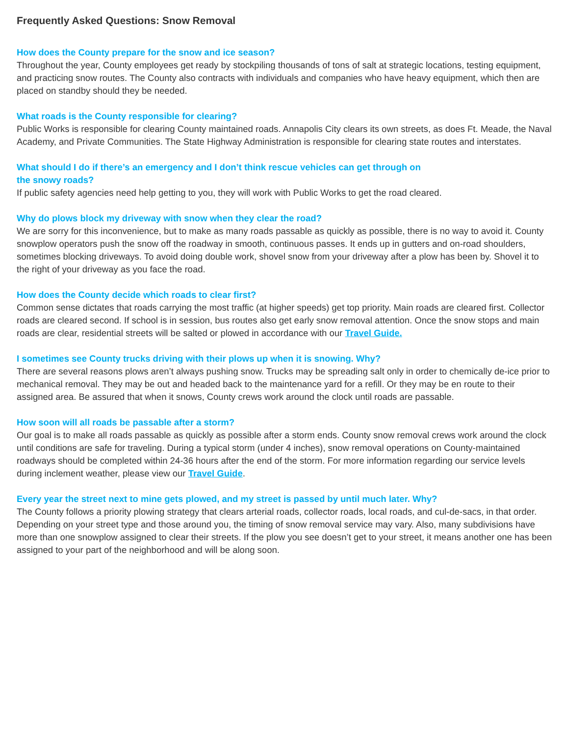Frequently Asked Questions: Snow Removal
How does the County prepare for the snow and ice season?
Throughout the year, County employees get ready by stockpiling thousands of tons of salt at strategic locations, testing equipment, and practicing snow routes. The County also contracts with individuals and companies who have heavy equipment, which then are placed on standby should they be needed.
What roads is the County responsible for clearing?
Public Works is responsible for clearing County maintained roads. Annapolis City clears its own streets, as does Ft. Meade, the Naval Academy, and Private Communities. The State Highway Administration is responsible for clearing state routes and interstates.
What should I do if there’s an emergency and I don’t think rescue vehicles can get through on
the snowy roads?
If public safety agencies need help getting to you, they will work with Public Works to get the road cleared.
Why do plows block my driveway with snow when they clear the road?
We are sorry for this inconvenience, but to make as many roads passable as quickly as possible, there is no way to avoid it. County snowplow operators push the snow off the roadway in smooth, continuous passes. It ends up in gutters and on-road shoulders, sometimes blocking driveways. To avoid doing double work, shovel snow from your driveway after a plow has been by. Shovel it to the right of your driveway as you face the road.
How does the County decide which roads to clear first?
Common sense dictates that roads carrying the most traffic (at higher speeds) get top priority. Main roads are cleared first. Collector roads are cleared second. If school is in session, bus routes also get early snow removal attention. Once the snow stops and main roads are clear, residential streets will be salted or plowed in accordance with our Travel Guide.
I sometimes see County trucks driving with their plows up when it is snowing. Why?
There are several reasons plows aren’t always pushing snow. Trucks may be spreading salt only in order to chemically de-ice prior to mechanical removal. They may be out and headed back to the maintenance yard for a refill. Or they may be en route to their assigned area. Be assured that when it snows, County crews work around the clock until roads are passable.
How soon will all roads be passable after a storm?
Our goal is to make all roads passable as quickly as possible after a storm ends. County snow removal crews work around the clock until conditions are safe for traveling. During a typical storm (under 4 inches), snow removal operations on County-maintained roadways should be completed within 24-36 hours after the end of the storm. For more information regarding our service levels during inclement weather, please view our Travel Guide.
Every year the street next to mine gets plowed, and my street is passed by until much later. Why?
The County follows a priority plowing strategy that clears arterial roads, collector roads, local roads, and cul-de-sacs, in that order. Depending on your street type and those around you, the timing of snow removal service may vary. Also, many subdivisions have more than one snowplow assigned to clear their streets. If the plow you see doesn’t get to your street, it means another one has been assigned to your part of the neighborhood and will be along soon.